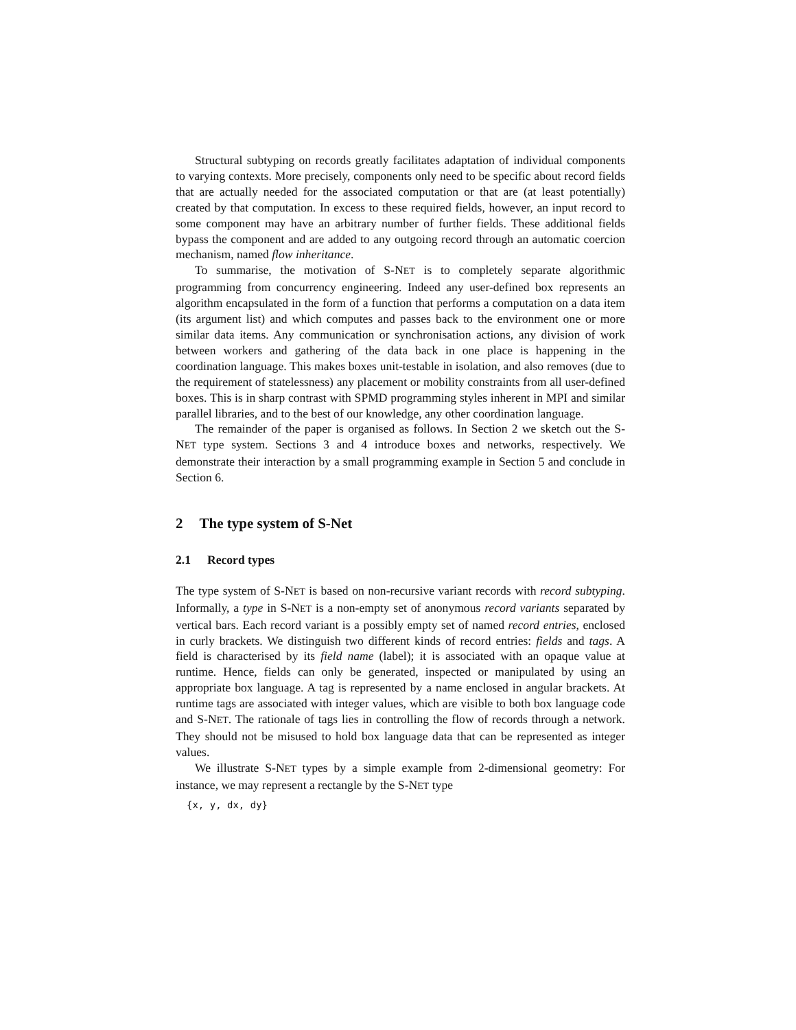Structural subtyping on records greatly facilitates adaptation of individual components to varying contexts. More precisely, components only need to be specific about record fields that are actually needed for the associated computation or that are (at least potentially) created by that computation. In excess to these required fields, however, an input record to some component may have an arbitrary number of further fields. These additional fields bypass the component and are added to any outgoing record through an automatic coercion mechanism, named flow inheritance.
To summarise, the motivation of S-NET is to completely separate algorithmic programming from concurrency engineering. Indeed any user-defined box represents an algorithm encapsulated in the form of a function that performs a computation on a data item (its argument list) and which computes and passes back to the environment one or more similar data items. Any communication or synchronisation actions, any division of work between workers and gathering of the data back in one place is happening in the coordination language. This makes boxes unit-testable in isolation, and also removes (due to the requirement of statelessness) any placement or mobility constraints from all user-defined boxes. This is in sharp contrast with SPMD programming styles inherent in MPI and similar parallel libraries, and to the best of our knowledge, any other coordination language.
The remainder of the paper is organised as follows. In Section 2 we sketch out the S-NET type system. Sections 3 and 4 introduce boxes and networks, respectively. We demonstrate their interaction by a small programming example in Section 5 and conclude in Section 6.
2 The type system of S-Net
2.1 Record types
The type system of S-NET is based on non-recursive variant records with record subtyping. Informally, a type in S-NET is a non-empty set of anonymous record variants separated by vertical bars. Each record variant is a possibly empty set of named record entries, enclosed in curly brackets. We distinguish two different kinds of record entries: fields and tags. A field is characterised by its field name (label); it is associated with an opaque value at runtime. Hence, fields can only be generated, inspected or manipulated by using an appropriate box language. A tag is represented by a name enclosed in angular brackets. At runtime tags are associated with integer values, which are visible to both box language code and S-NET. The rationale of tags lies in controlling the flow of records through a network. They should not be misused to hold box language data that can be represented as integer values.
We illustrate S-NET types by a simple example from 2-dimensional geometry: For instance, we may represent a rectangle by the S-NET type
{x, y, dx, dy}